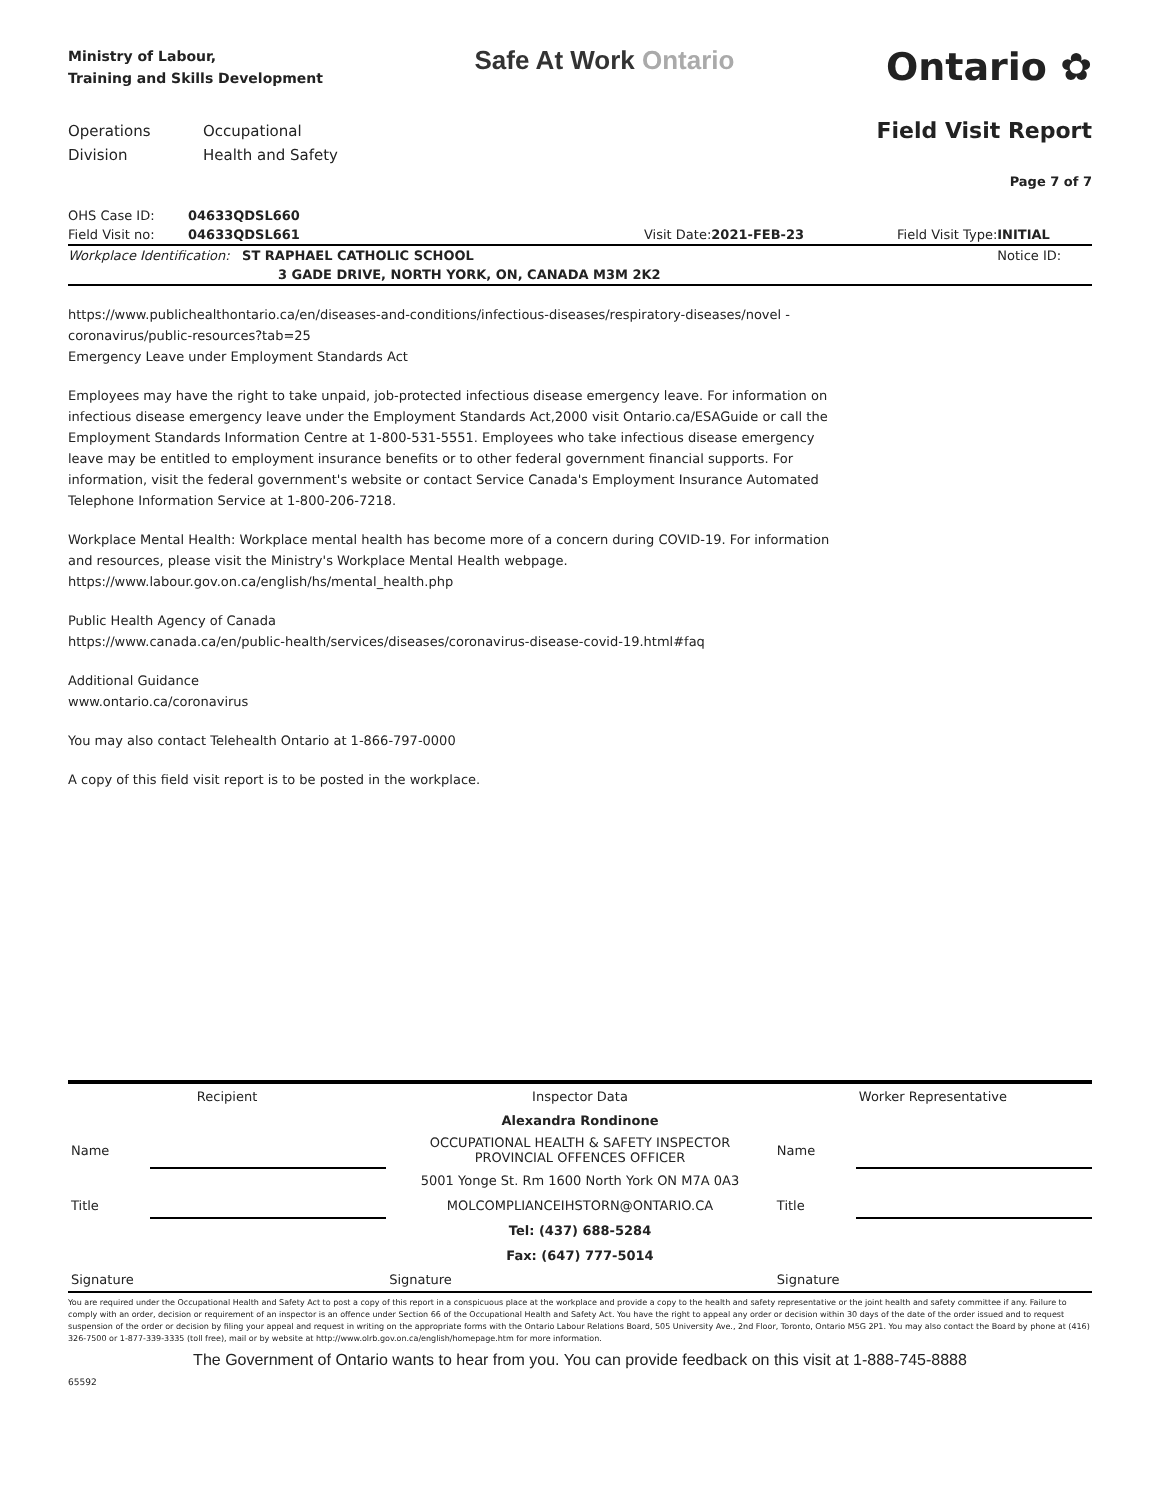Ministry of Labour,
Training and Skills Development
Safe At Work Ontario
Ontario ✿
Operations
Division
Occupational
Health and Safety
Field Visit Report
Page 7 of 7
| OHS Case ID: | 04633QDSL660 | | | | |
| Field Visit no: | 04633QDSL661 | Visit Date: | 2021-FEB-23 | Field Visit Type: | INITIAL |
| Workplace Identification: ST RAPHAEL CATHOLIC SCHOOL | | | | | Notice ID: |
| | 3 GADE DRIVE, NORTH YORK, ON, CANADA M3M 2K2 | | | | |
https://www.publichealthontario.ca/en/diseases-and-conditions/infectious-diseases/respiratory-diseases/novel -coronavirus/public-resources?tab=25
Emergency Leave under Employment Standards Act
Employees may have the right to take unpaid, job-protected infectious disease emergency leave. For information on infectious disease emergency leave under the Employment Standards Act,2000 visit Ontario.ca/ESAGuide or call the Employment Standards Information Centre at 1-800-531-5551. Employees who take infectious disease emergency leave may be entitled to employment insurance benefits or to other federal government financial supports. For information, visit the federal government's website or contact Service Canada's Employment Insurance Automated Telephone Information Service at 1-800-206-7218.
Workplace Mental Health: Workplace mental health has become more of a concern during COVID-19. For information and resources, please visit the Ministry's Workplace Mental Health webpage.
https://www.labour.gov.on.ca/english/hs/mental_health.php
Public Health Agency of Canada
https://www.canada.ca/en/public-health/services/diseases/coronavirus-disease-covid-19.html#faq
Additional Guidance
www.ontario.ca/coronavirus
You may also contact Telehealth Ontario at 1-866-797-0000
A copy of this field visit report is to be posted in the workplace.
| Recipient | | Inspector Data | Worker Representative | |
| | | Alexandra Rondinone | | |
| Name | | OCCUPATIONAL HEALTH & SAFETY INSPECTOR PROVINCIAL OFFENCES OFFICER | Name | |
| | | 5001 Yonge St. Rm 1600 North York ON M7A 0A3 | | |
| Title | | MOLCOMPLIANCEIHSTORN@ONTARIO.CA | Title | |
| | | Tel: (437) 688-5284 | | |
| | | Fax: (647) 777-5014 | | |
| Signature | | Signature | Signature | |
You are required under the Occupational Health and Safety Act to post a copy of this report in a conspicuous place at the workplace and provide a copy to the health and safety representative or the joint health and safety committee if any. Failure to comply with an order, decision or requirement of an inspector is an offence under Section 66 of the Occupational Health and Safety Act. You have the right to appeal any order or decision within 30 days of the date of the order issued and to request suspension of the order or decision by filing your appeal and request in writing on the appropriate forms with the Ontario Labour Relations Board, 505 University Ave., 2nd Floor, Toronto, Ontario M5G 2P1. You may also contact the Board by phone at (416) 326-7500 or 1-877-339-3335 (toll free), mail or by website at http://www.olrb.gov.on.ca/english/homepage.htm for more information.
The Government of Ontario wants to hear from you. You can provide feedback on this visit at 1-888-745-8888
65592